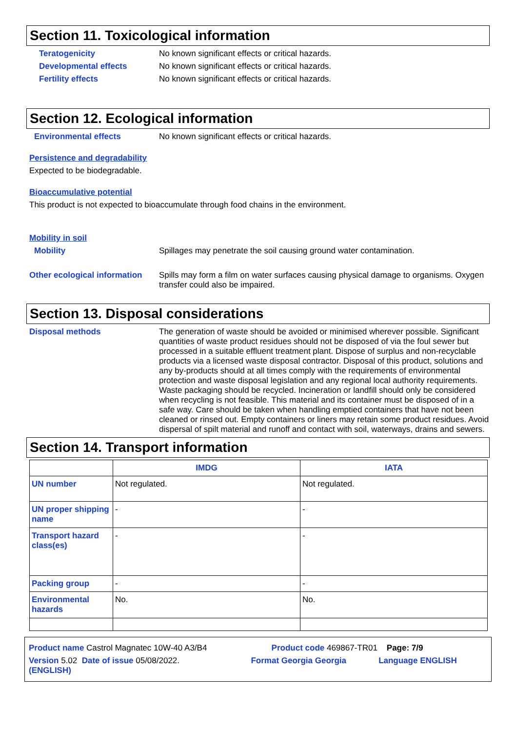Section 11. Toxicological information
Teratogenicity No known significant effects or critical hazards.
Developmental effects No known significant effects or critical hazards.
Fertility effects No known significant effects or critical hazards.
Section 12. Ecological information
Environmental effects No known significant effects or critical hazards.
Persistence and degradability
Expected to be biodegradable.
Bioaccumulative potential
This product is not expected to bioaccumulate through food chains in the environment.
Mobility in soil
Mobility Spillages may penetrate the soil causing ground water contamination.
Other ecological information
Spills may form a film on water surfaces causing physical damage to organisms. Oxygen transfer could also be impaired.
Section 13. Disposal considerations
Disposal methods
The generation of waste should be avoided or minimised wherever possible. Significant quantities of waste product residues should not be disposed of via the foul sewer but processed in a suitable effluent treatment plant. Dispose of surplus and non-recyclable products via a licensed waste disposal contractor. Disposal of this product, solutions and any by-products should at all times comply with the requirements of environmental protection and waste disposal legislation and any regional local authority requirements. Waste packaging should be recycled. Incineration or landfill should only be considered when recycling is not feasible. This material and its container must be disposed of in a safe way. Care should be taken when handling emptied containers that have not been cleaned or rinsed out. Empty containers or liners may retain some product residues. Avoid dispersal of spilt material and runoff and contact with soil, waterways, drains and sewers.
Section 14. Transport information
| | IMDG | IATA |
| --- | --- | --- |
| UN number | Not regulated. | Not regulated. |
| UN proper shipping name | - | - |
| Transport hazard class(es) | - | - |
| Packing group | - | - |
| Environmental hazards | No. | No. |
Product name Castrol Magnatec 10W-40 A3/B4 Product code 469867-TR01 Page: 7/9
Version 5.02 Date of issue 05/08/2022. Format Georgia Georgia Language ENGLISH (ENGLISH)